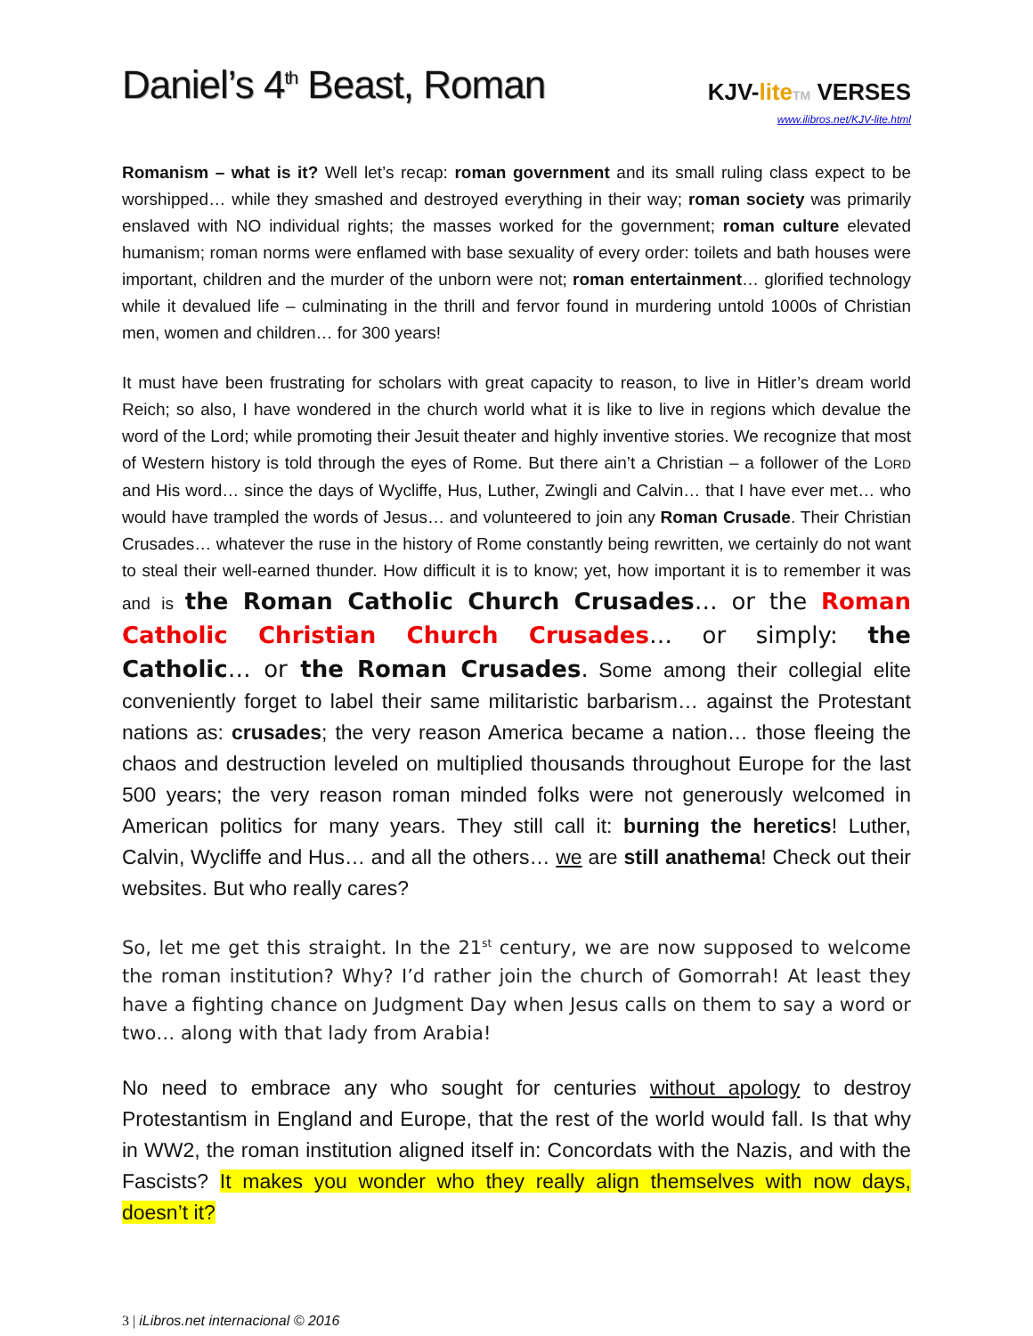Daniel’s 4<sup>th</sup> Beast, Roman
KJV-lite TM VERSES
www.ilibros.net/KJV-lite.html
Romanism – what is it? Well let’s recap: roman government and its small ruling class expect to be worshipped… while they smashed and destroyed everything in their way; roman society was primarily enslaved with NO individual rights; the masses worked for the government; roman culture elevated humanism; roman norms were enflamed with base sexuality of every order: toilets and bath houses were important, children and the murder of the unborn were not; roman entertainment… glorified technology while it devalued life – culminating in the thrill and fervor found in murdering untold 1000s of Christian men, women and children… for 300 years!
It must have been frustrating for scholars with great capacity to reason, to live in Hitler’s dream world Reich; so also, I have wondered in the church world what it is like to live in regions which devalue the word of the Lord; while promoting their Jesuit theater and highly inventive stories. We recognize that most of Western history is told through the eyes of Rome. But there ain’t a Christian – a follower of the LORD and His word… since the days of Wycliffe, Hus, Luther, Zwingli and Calvin… that I have ever met… who would have trampled the words of Jesus… and volunteered to join any Roman Crusade. Their Christian Crusades… whatever the ruse in the history of Rome constantly being rewritten, we certainly do not want to steal their well-earned thunder. How difficult it is to know; yet, how important it is to remember it was and is the Roman Catholic Church Crusades… or the Roman Catholic Christian Church Crusades… or simply: the Catholic… or the Roman Crusades. Some among their collegial elite conveniently forget to label their same militaristic barbarism… against the Protestant nations as: crusades; the very reason America became a nation… those fleeing the chaos and destruction leveled on multiplied thousands throughout Europe for the last 500 years; the very reason roman minded folks were not generously welcomed in American politics for many years. They still call it: burning the heretics! Luther, Calvin, Wycliffe and Hus… and all the others… we are still anathema! Check out their websites. But who really cares?
So, let me get this straight. In the 21<sup>st</sup> century, we are now supposed to welcome the roman institution? Why? I’d rather join the church of Gomorrah! At least they have a fighting chance on Judgment Day when Jesus calls on them to say a word or two… along with that lady from Arabia!
No need to embrace any who sought for centuries without apology to destroy Protestantism in England and Europe, that the rest of the world would fall. Is that why in WW2, the roman institution aligned itself in: Concordats with the Nazis, and with the Fascists? It makes you wonder who they really align themselves with now days, doesn’t it?
3 | iLibros.net internacional © 2016